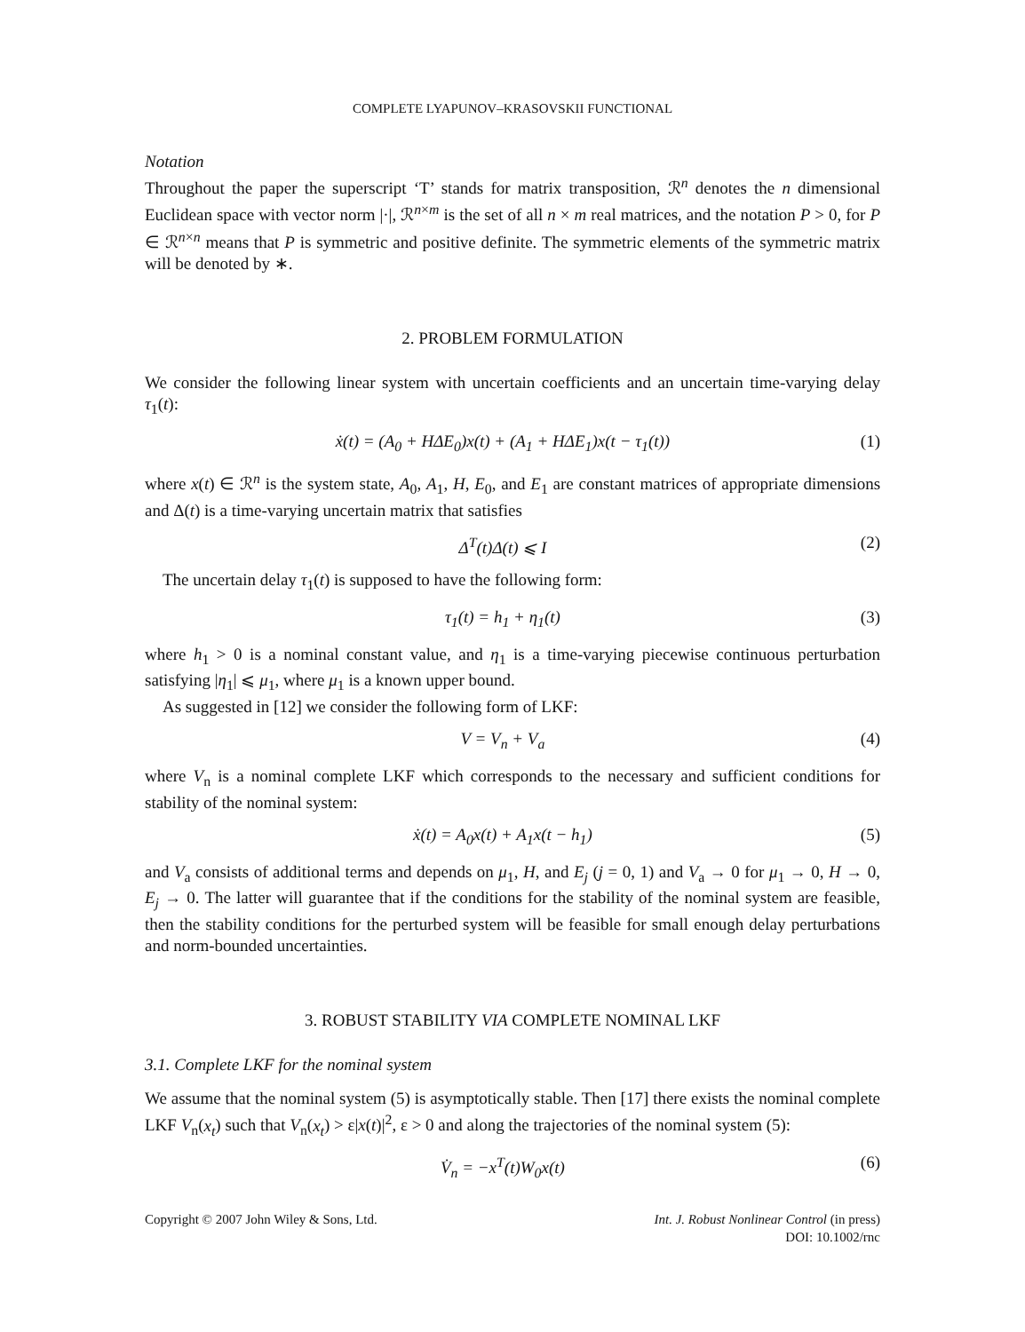COMPLETE LYAPUNOV–KRASOVSKII FUNCTIONAL
Notation
Throughout the paper the superscript ‘T’ stands for matrix transposition, ℛ<sup>n</sup> denotes the n dimensional Euclidean space with vector norm |·|, ℛ<sup>n×m</sup> is the set of all n × m real matrices, and the notation P > 0, for P ∈ ℛ<sup>n×n</sup> means that P is symmetric and positive definite. The symmetric elements of the symmetric matrix will be denoted by ∗.
2. PROBLEM FORMULATION
We consider the following linear system with uncertain coefficients and an uncertain time-varying delay τ<sub>1</sub>(t):
ẋ(t) = (A<sub>0</sub> + HΔE<sub>0</sub>)x(t) + (A<sub>1</sub> + HΔE<sub>1</sub>)x(t − τ<sub>1</sub>(t)) (1)
where x(t) ∈ ℛ<sup>n</sup> is the system state, A<sub>0</sub>, A<sub>1</sub>, H, E<sub>0</sub>, and E<sub>1</sub> are constant matrices of appropriate dimensions and Δ(t) is a time-varying uncertain matrix that satisfies
Δ<sup>T</sup>(t)Δ(t) ⩽ I (2)
The uncertain delay τ<sub>1</sub>(t) is supposed to have the following form:
τ<sub>1</sub>(t) = h<sub>1</sub> + η<sub>1</sub>(t) (3)
where h<sub>1</sub> > 0 is a nominal constant value, and η<sub>1</sub> is a time-varying piecewise continuous perturbation satisfying |η<sub>1</sub>| ⩽ μ<sub>1</sub>, where μ<sub>1</sub> is a known upper bound.
As suggested in [12] we consider the following form of LKF:
V = V<sub>n</sub> + V<sub>a</sub> (4)
where V<sub>n</sub> is a nominal complete LKF which corresponds to the necessary and sufficient conditions for stability of the nominal system:
ẋ(t) = A<sub>0</sub>x(t) + A<sub>1</sub>x(t − h<sub>1</sub>) (5)
and V<sub>a</sub> consists of additional terms and depends on μ<sub>1</sub>, H, and E<sub>j</sub> (j = 0, 1) and V<sub>a</sub> → 0 for μ<sub>1</sub> → 0, H → 0, E<sub>j</sub> → 0. The latter will guarantee that if the conditions for the stability of the nominal system are feasible, then the stability conditions for the perturbed system will be feasible for small enough delay perturbations and norm-bounded uncertainties.
3. ROBUST STABILITY VIA COMPLETE NOMINAL LKF
3.1. Complete LKF for the nominal system
We assume that the nominal system (5) is asymptotically stable. Then [17] there exists the nominal complete LKF V<sub>n</sub>(x<sub>t</sub>) such that V<sub>n</sub>(x<sub>t</sub>) > ε|x(t)|<sup>2</sup>, ε > 0 and along the trajectories of the nominal system (5):
V̇<sub>n</sub> = −x<sup>T</sup>(t)W<sub>0</sub>x(t) (6)
Copyright © 2007 John Wiley & Sons, Ltd.
Int. J. Robust Nonlinear Control (in press)
DOI: 10.1002/rnc